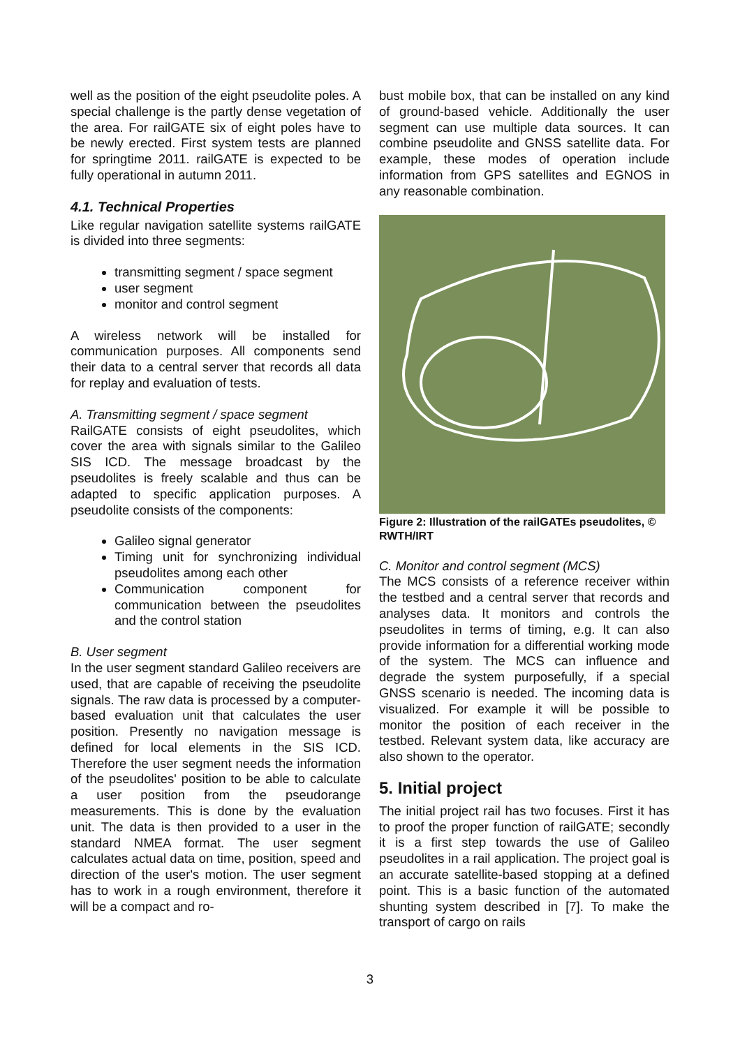well as the position of the eight pseudolite poles. A special challenge is the partly dense vegetation of the area. For railGATE six of eight poles have to be newly erected. First system tests are planned for springtime 2011. railGATE is expected to be fully operational in autumn 2011.
4.1. Technical Properties
Like regular navigation satellite systems railGATE is divided into three segments:
transmitting segment / space segment
user segment
monitor and control segment
A wireless network will be installed for communication purposes. All components send their data to a central server that records all data for replay and evaluation of tests.
A. Transmitting segment / space segment
RailGATE consists of eight pseudolites, which cover the area with signals similar to the Galileo SIS ICD. The message broadcast by the pseudolites is freely scalable and thus can be adapted to specific application purposes. A pseudolite consists of the components:
Galileo signal generator
Timing unit for synchronizing individual pseudolites among each other
Communication component for communication between the pseudolites and the control station
B. User segment
In the user segment standard Galileo receivers are used, that are capable of receiving the pseudolite signals. The raw data is processed by a computer-based evaluation unit that calculates the user position. Presently no navigation message is defined for local elements in the SIS ICD. Therefore the user segment needs the information of the pseudolites' position to be able to calculate a user position from the pseudorange measurements. This is done by the evaluation unit. The data is then provided to a user in the standard NMEA format. The user segment calculates actual data on time, position, speed and direction of the user's motion. The user segment has to work in a rough environment, therefore it will be a compact and ro-
bust mobile box, that can be installed on any kind of ground-based vehicle. Additionally the user segment can use multiple data sources. It can combine pseudolite and GNSS satellite data. For example, these modes of operation include information from GPS satellites and EGNOS in any reasonable combination.
Figure 2: Illustration of the railGATEs pseudolites, © RWTH/IRT
C. Monitor and control segment (MCS)
The MCS consists of a reference receiver within the testbed and a central server that records and analyses data. It monitors and controls the pseudolites in terms of timing, e.g. It can also provide information for a differential working mode of the system. The MCS can influence and degrade the system purposefully, if a special GNSS scenario is needed. The incoming data is visualized. For example it will be possible to monitor the position of each receiver in the testbed. Relevant system data, like accuracy are also shown to the operator.
5. Initial project
The initial project rail has two focuses. First it has to proof the proper function of railGATE; secondly it is a first step towards the use of Galileo pseudolites in a rail application. The project goal is an accurate satellite-based stopping at a defined point. This is a basic function of the automated shunting system described in [7]. To make the transport of cargo on rails
3